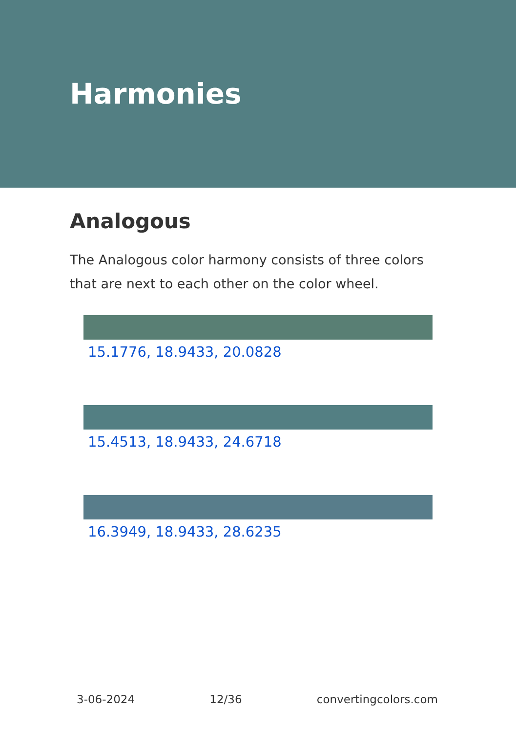Harmonies
Analogous
The Analogous color harmony consists of three colors that are next to each other on the color wheel.
15.1776, 18.9433, 20.0828
15.4513, 18.9433, 24.6718
16.3949, 18.9433, 28.6235
3-06-2024 12/36 convertingcolors.com